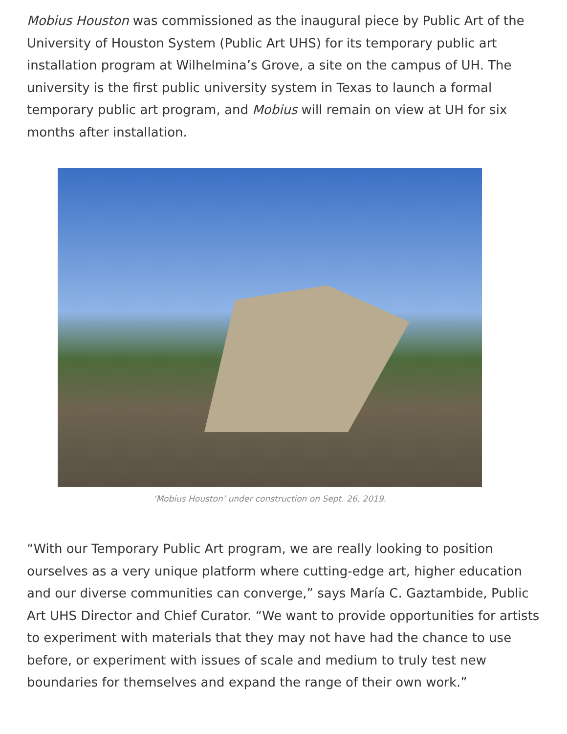Mobius Houston was commissioned as the inaugural piece by Public Art of the University of Houston System (Public Art UHS) for its temporary public art installation program at Wilhelmina’s Grove, a site on the campus of UH. The university is the first public university system in Texas to launch a formal temporary public art program, and Mobius will remain on view at UH for six months after installation.
‘Mobius Houston’ under construction on Sept. 26, 2019.
“With our Temporary Public Art program, we are really looking to position ourselves as a very unique platform where cutting-edge art, higher education and our diverse communities can converge,” says María C. Gaztambide, Public Art UHS Director and Chief Curator. “We want to provide opportunities for artists to experiment with materials that they may not have had the chance to use before, or experiment with issues of scale and medium to truly test new boundaries for themselves and expand the range of their own work.”